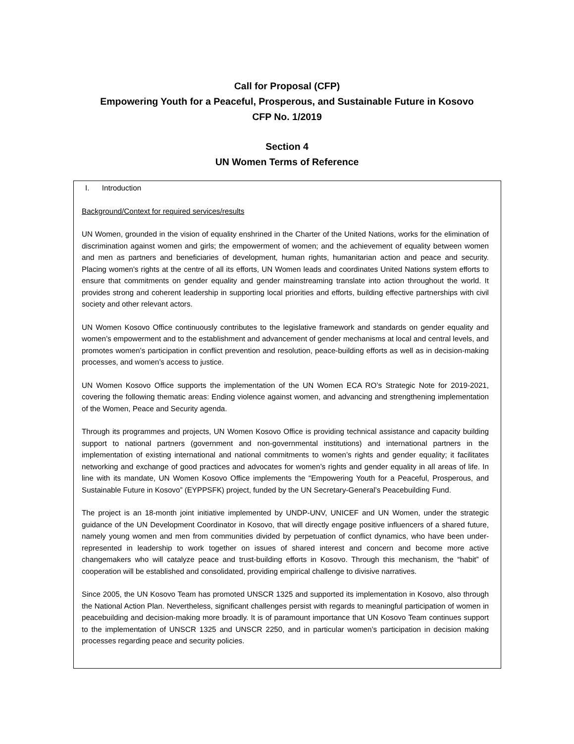Call for Proposal (CFP)
Empowering Youth for a Peaceful, Prosperous, and Sustainable Future in Kosovo
CFP No. 1/2019
Section 4
UN Women Terms of Reference
I. Introduction
Background/Context for required services/results
UN Women, grounded in the vision of equality enshrined in the Charter of the United Nations, works for the elimination of discrimination against women and girls; the empowerment of women; and the achievement of equality between women and men as partners and beneficiaries of development, human rights, humanitarian action and peace and security. Placing women's rights at the centre of all its efforts, UN Women leads and coordinates United Nations system efforts to ensure that commitments on gender equality and gender mainstreaming translate into action throughout the world. It provides strong and coherent leadership in supporting local priorities and efforts, building effective partnerships with civil society and other relevant actors.
UN Women Kosovo Office continuously contributes to the legislative framework and standards on gender equality and women’s empowerment and to the establishment and advancement of gender mechanisms at local and central levels, and promotes women’s participation in conflict prevention and resolution, peace-building efforts as well as in decision-making processes, and women’s access to justice.
UN Women Kosovo Office supports the implementation of the UN Women ECA RO’s Strategic Note for 2019-2021, covering the following thematic areas: Ending violence against women, and advancing and strengthening implementation of the Women, Peace and Security agenda.
Through its programmes and projects, UN Women Kosovo Office is providing technical assistance and capacity building support to national partners (government and non-governmental institutions) and international partners in the implementation of existing international and national commitments to women’s rights and gender equality; it facilitates networking and exchange of good practices and advocates for women’s rights and gender equality in all areas of life. In line with its mandate, UN Women Kosovo Office implements the “Empowering Youth for a Peaceful, Prosperous, and Sustainable Future in Kosovo” (EYPPSFK) project, funded by the UN Secretary-General’s Peacebuilding Fund.
The project is an 18-month joint initiative implemented by UNDP-UNV, UNICEF and UN Women, under the strategic guidance of the UN Development Coordinator in Kosovo, that will directly engage positive influencers of a shared future, namely young women and men from communities divided by perpetuation of conflict dynamics, who have been under-represented in leadership to work together on issues of shared interest and concern and become more active changemakers who will catalyze peace and trust-building efforts in Kosovo. Through this mechanism, the “habit” of cooperation will be established and consolidated, providing empirical challenge to divisive narratives.
Since 2005, the UN Kosovo Team has promoted UNSCR 1325 and supported its implementation in Kosovo, also through the National Action Plan. Nevertheless, significant challenges persist with regards to meaningful participation of women in peacebuilding and decision-making more broadly. It is of paramount importance that UN Kosovo Team continues support to the implementation of UNSCR 1325 and UNSCR 2250, and in particular women’s participation in decision making processes regarding peace and security policies.